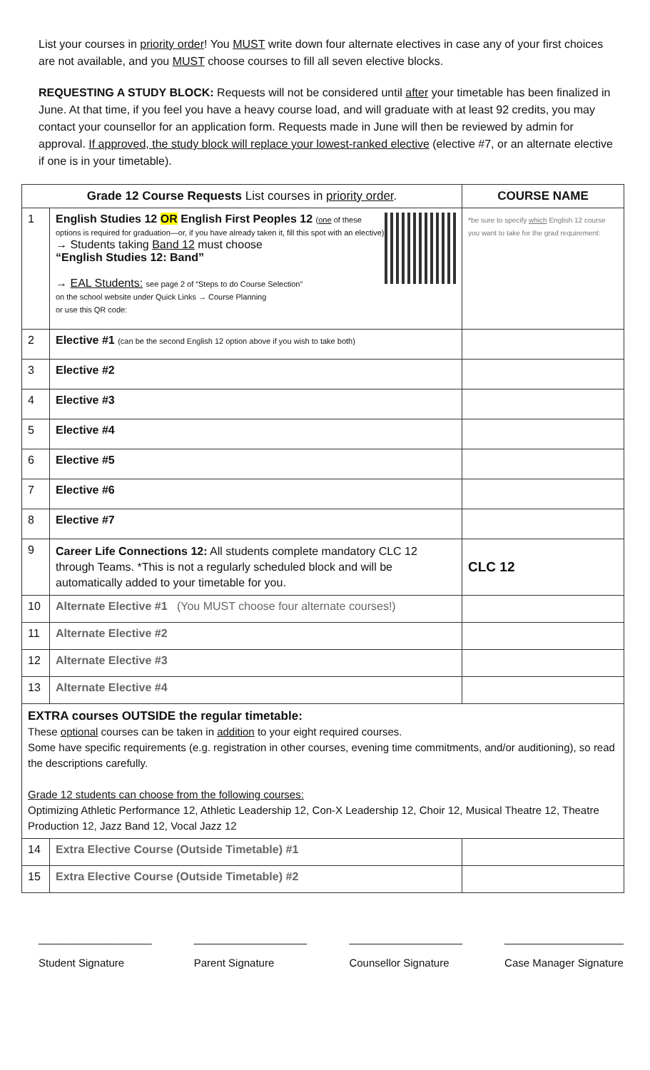List your courses in priority order! You MUST write down four alternate electives in case any of your first choices are not available, and you MUST choose courses to fill all seven elective blocks.
REQUESTING A STUDY BLOCK: Requests will not be considered until after your timetable has been finalized in June. At that time, if you feel you have a heavy course load, and will graduate with at least 92 credits, you may contact your counsellor for an application form. Requests made in June will then be reviewed by admin for approval. If approved, the study block will replace your lowest-ranked elective (elective #7, or an alternate elective if one is in your timetable).
| Grade 12 Course Requests List courses in priority order . | | COURSE NAME |
| --- | --- | --- |
| 1 | English Studies 12 OR English First Peoples 12 ( one of these options is required for graduation—or, if you have already taken it, fill this spot with an elective) → Students taking Band 12 must choose “English Studies 12: Band” → EAL Students: see page 2 of “Steps to do Course Selection” on the school website under Quick Links → Course Planning or use this QR code: | *be sure to specify which English 12 course you want to take for the grad requirement: |
| 2 | Elective #1 (can be the second English 12 option above if you wish to take both) | |
| 3 | Elective #2 | |
| 4 | Elective #3 | |
| 5 | Elective #4 | |
| 6 | Elective #5 | |
| 7 | Elective #6 | |
| 8 | Elective #7 | |
| 9 | Career Life Connections 12: All students complete mandatory CLC 12 through Teams. *This is not a regularly scheduled block and will be automatically added to your timetable for you. | CLC 12 |
| 10 | Alternate Elective #1 (You MUST choose four alternate courses!) | |
| 11 | Alternate Elective #2 | |
| 12 | Alternate Elective #3 | |
| 13 | Alternate Elective #4 | |
| EXTRA courses OUTSIDE the regular timetable: These optional courses can be taken in addition to your eight required courses. Some have specific requirements (e.g. registration in other courses, evening time commitments, and/or auditioning), so read the descriptions carefully. Grade 12 students can choose from the following courses: Optimizing Athletic Performance 12, Athletic Leadership 12, Con-X Leadership 12, Choir 12, Musical Theatre 12, Theatre Production 12, Jazz Band 12, Vocal Jazz 12 | | |
| 14 | Extra Elective Course (Outside Timetable) #1 | |
| 15 | Extra Elective Course (Outside Timetable) #2 | |
___________________
Student Signature
___________________
Parent Signature
___________________
Counsellor Signature
____________________
Case Manager Signature